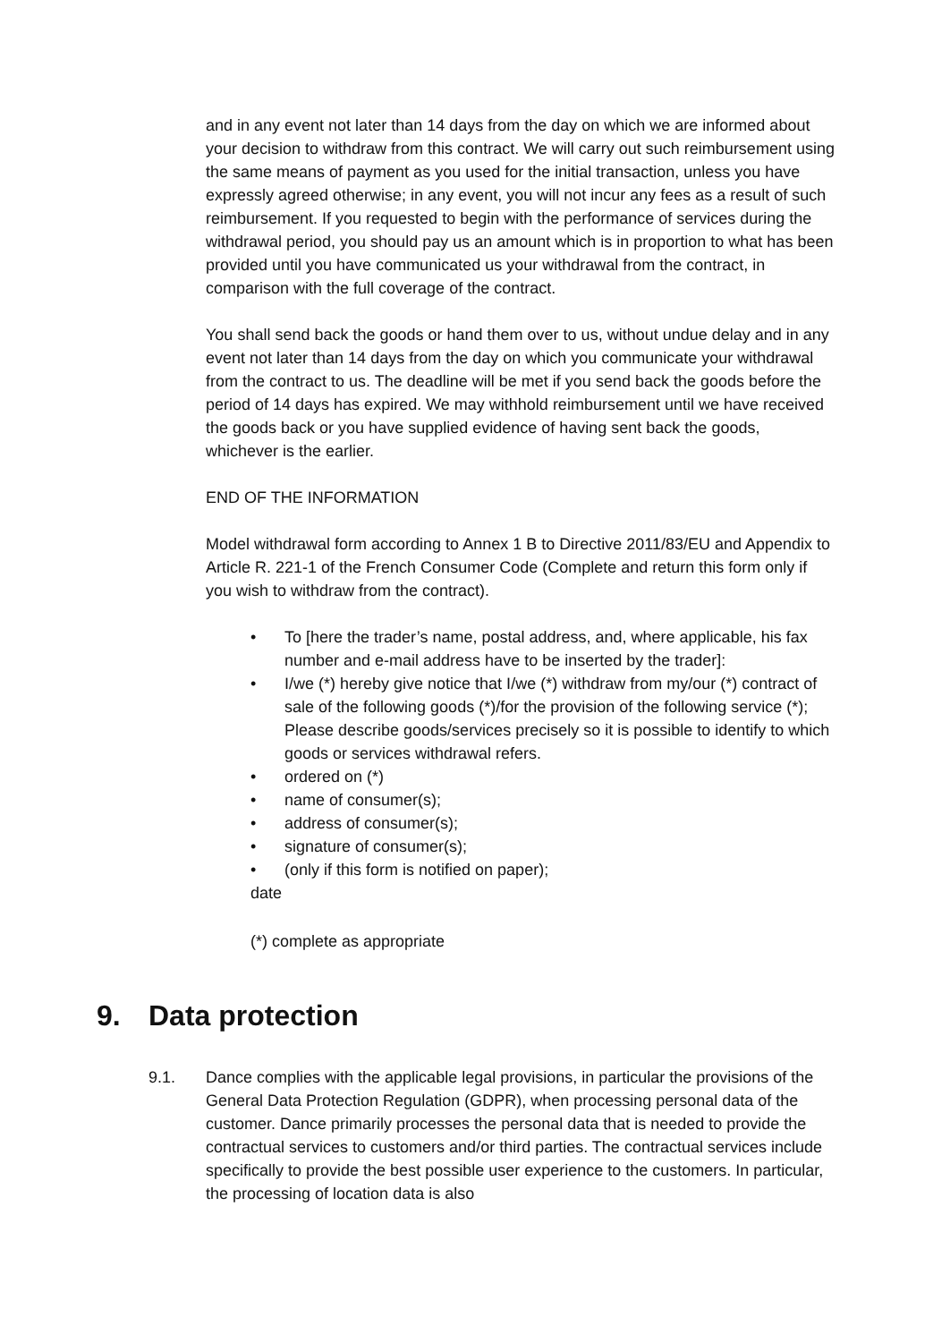and in any event not later than 14 days from the day on which we are informed about your decision to withdraw from this contract. We will carry out such reimbursement using the same means of payment as you used for the initial transaction, unless you have expressly agreed otherwise; in any event, you will not incur any fees as a result of such reimbursement. If you requested to begin with the performance of services during the withdrawal period, you should pay us an amount which is in proportion to what has been provided until you have communicated us your withdrawal from the contract, in comparison with the full coverage of the contract.
You shall send back the goods or hand them over to us, without undue delay and in any event not later than 14 days from the day on which you communicate your withdrawal from the contract to us. The deadline will be met if you send back the goods before the period of 14 days has expired. We may withhold reimbursement until we have received the goods back or you have supplied evidence of having sent back the goods, whichever is the earlier.
END OF THE INFORMATION
Model withdrawal form according to Annex 1 B to Directive 2011/83/EU and Appendix to Article R. 221-1 of the French Consumer Code (Complete and return this form only if you wish to withdraw from the contract).
• To [here the trader’s name, postal address, and, where applicable, his fax number and e-mail address have to be inserted by the trader]:
• I/we (*) hereby give notice that I/we (*) withdraw from my/our (*) contract of sale of the following goods (*)/for the provision of the following service (*); Please describe goods/services precisely so it is possible to identify to which goods or services withdrawal refers.
• ordered on (*)
• name of consumer(s);
• address of consumer(s);
• signature of consumer(s);
• (only if this form is notified on paper);
date
(*) complete as appropriate
9. Data protection
9.1. Dance complies with the applicable legal provisions, in particular the provisions of the General Data Protection Regulation (GDPR), when processing personal data of the customer. Dance primarily processes the personal data that is needed to provide the contractual services to customers and/or third parties. The contractual services include specifically to provide the best possible user experience to the customers. In particular, the processing of location data is also